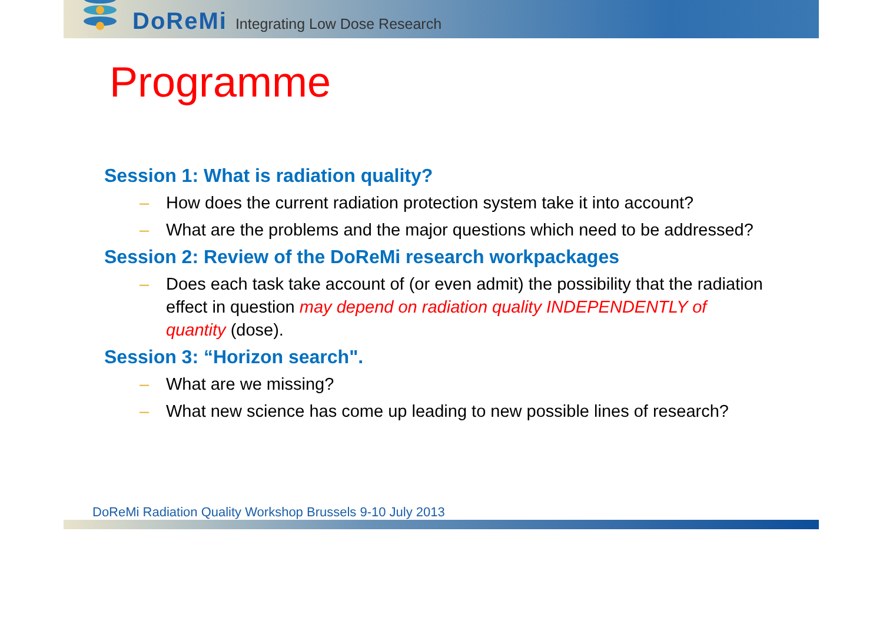DoReMi Integrating Low Dose Research
Programme
Session 1: What is radiation quality?
– How does the current radiation protection system take it into account?
– What are the problems and the major questions which need to be addressed?
Session 2: Review of the DoReMi research workpackages
– Does each task take account of (or even admit) the possibility that the radiation effect in question may depend on radiation quality INDEPENDENTLY of quantity (dose).
Session 3: “Horizon search".
– What are we missing?
– What new science has come up leading to new possible lines of research?
DoReMi Radiation Quality Workshop Brussels 9-10 July 2013